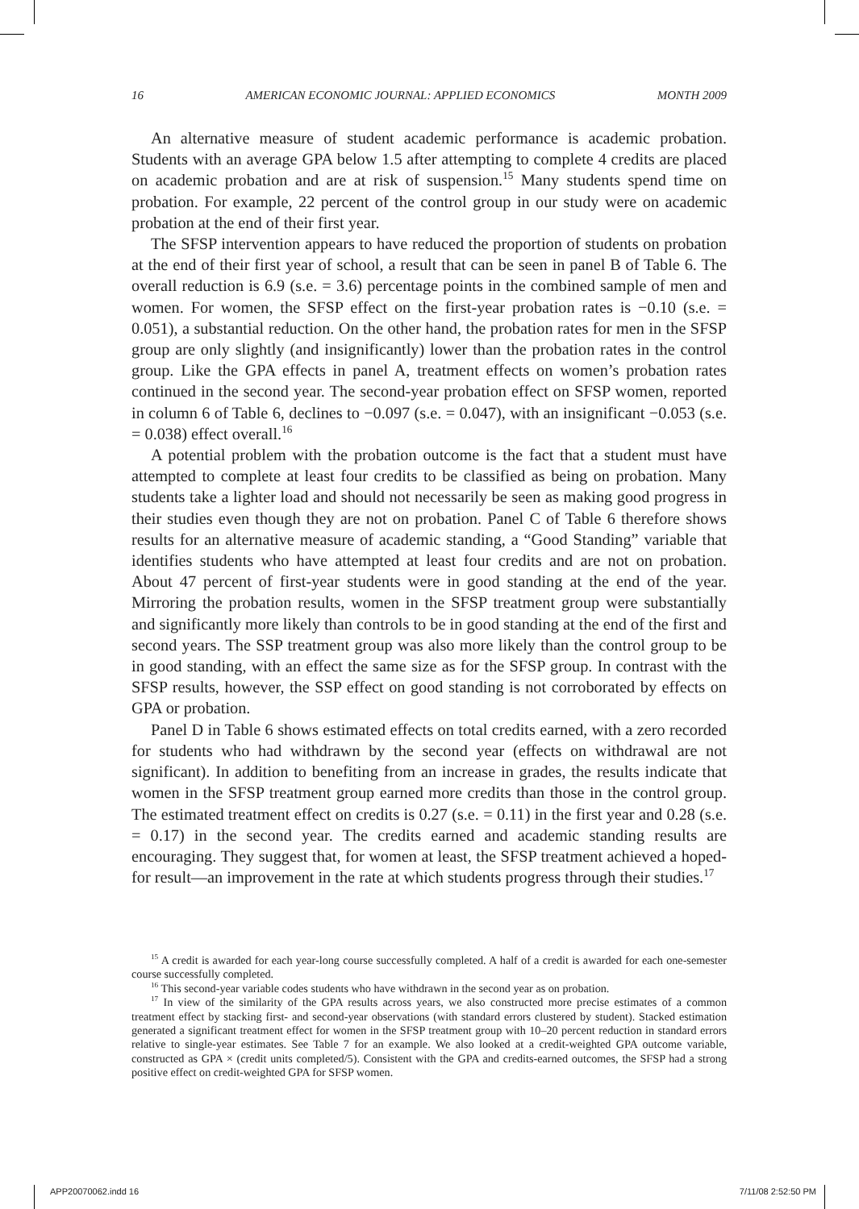16 AMERICAN ECONOMIC JOURNAL: APPLIED ECONOMICS MONTH 2009
An alternative measure of student academic performance is academic probation. Students with an average GPA below 1.5 after attempting to complete 4 credits are placed on academic probation and are at risk of suspension.<sup>15</sup> Many students spend time on probation. For example, 22 percent of the control group in our study were on academic probation at the end of their first year.
The SFSP intervention appears to have reduced the proportion of students on probation at the end of their first year of school, a result that can be seen in panel B of Table 6. The overall reduction is 6.9 (s.e. = 3.6) percentage points in the combined sample of men and women. For women, the SFSP effect on the first-year probation rates is −0.10 (s.e. = 0.051), a substantial reduction. On the other hand, the probation rates for men in the SFSP group are only slightly (and insignificantly) lower than the probation rates in the control group. Like the GPA effects in panel A, treatment effects on women’s probation rates continued in the second year. The second-year probation effect on SFSP women, reported in column 6 of Table 6, declines to −0.097 (s.e. = 0.047), with an insignificant −0.053 (s.e. = 0.038) effect overall.<sup>16</sup>
A potential problem with the probation outcome is the fact that a student must have attempted to complete at least four credits to be classified as being on probation. Many students take a lighter load and should not necessarily be seen as making good progress in their studies even though they are not on probation. Panel C of Table 6 therefore shows results for an alternative measure of academic standing, a “Good Standing” variable that identifies students who have attempted at least four credits and are not on probation. About 47 percent of first-year students were in good standing at the end of the year. Mirroring the probation results, women in the SFSP treatment group were substantially and significantly more likely than controls to be in good standing at the end of the first and second years. The SSP treatment group was also more likely than the control group to be in good standing, with an effect the same size as for the SFSP group. In contrast with the SFSP results, however, the SSP effect on good standing is not corroborated by effects on GPA or probation.
Panel D in Table 6 shows estimated effects on total credits earned, with a zero recorded for students who had withdrawn by the second year (effects on withdrawal are not significant). In addition to benefiting from an increase in grades, the results indicate that women in the SFSP treatment group earned more credits than those in the control group. The estimated treatment effect on credits is 0.27 (s.e. = 0.11) in the first year and 0.28 (s.e. = 0.17) in the second year. The credits earned and academic standing results are encouraging. They suggest that, for women at least, the SFSP treatment achieved a hoped-for result—an improvement in the rate at which students progress through their studies.<sup>17</sup>
<sup>15</sup> A credit is awarded for each year-long course successfully completed. A half of a credit is awarded for each one-semester course successfully completed.
<sup>16</sup> This second-year variable codes students who have withdrawn in the second year as on probation.
<sup>17</sup> In view of the similarity of the GPA results across years, we also constructed more precise estimates of a common treatment effect by stacking first- and second-year observations (with standard errors clustered by student). Stacked estimation generated a significant treatment effect for women in the SFSP treatment group with 10–20 percent reduction in standard errors relative to single-year estimates. See Table 7 for an example. We also looked at a credit-weighted GPA outcome variable, constructed as GPA × (credit units completed/5). Consistent with the GPA and credits-earned outcomes, the SFSP had a strong positive effect on credit-weighted GPA for SFSP women.
APP20070062.indd 16 7/11/08 2:52:50 PM